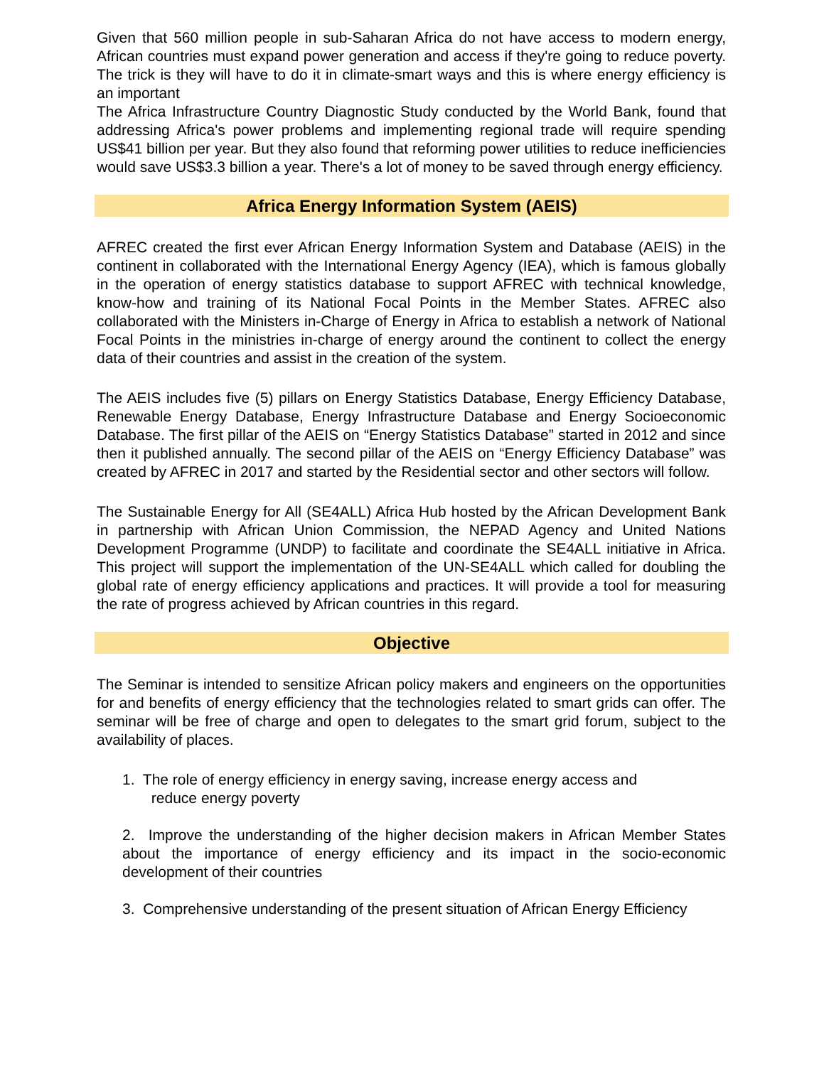Given that 560 million people in sub-Saharan Africa do not have access to modern energy, African countries must expand power generation and access if they're going to reduce poverty. The trick is they will have to do it in climate-smart ways and this is where energy efficiency is an important
The Africa Infrastructure Country Diagnostic Study conducted by the World Bank, found that addressing Africa's power problems and implementing regional trade will require spending US$41 billion per year. But they also found that reforming power utilities to reduce inefficiencies would save US$3.3 billion a year. There's a lot of money to be saved through energy efficiency.
Africa Energy Information System (AEIS)
AFREC created the first ever African Energy Information System and Database (AEIS) in the continent in collaborated with the International Energy Agency (IEA), which is famous globally in the operation of energy statistics database to support AFREC with technical knowledge, know-how and training of its National Focal Points in the Member States. AFREC also collaborated with the Ministers in-Charge of Energy in Africa to establish a network of National Focal Points in the ministries in-charge of energy around the continent to collect the energy data of their countries and assist in the creation of the system.
The AEIS includes five (5) pillars on Energy Statistics Database, Energy Efficiency Database, Renewable Energy Database, Energy Infrastructure Database and Energy Socioeconomic Database. The first pillar of the AEIS on “Energy Statistics Database” started in 2012 and since then it published annually. The second pillar of the AEIS on “Energy Efficiency Database” was created by AFREC in 2017 and started by the Residential sector and other sectors will follow.
The Sustainable Energy for All (SE4ALL) Africa Hub hosted by the African Development Bank in partnership with African Union Commission, the NEPAD Agency and United Nations Development Programme (UNDP) to facilitate and coordinate the SE4ALL initiative in Africa. This project will support the implementation of the UN-SE4ALL which called for doubling the global rate of energy efficiency applications and practices. It will provide a tool for measuring the rate of progress achieved by African countries in this regard.
Objective
The Seminar is intended to sensitize African policy makers and engineers on the opportunities for and benefits of energy efficiency that the technologies related to smart grids can offer. The seminar will be free of charge and open to delegates to the smart grid forum, subject to the availability of places.
1. The role of energy efficiency in energy saving, increase energy access and
reduce energy poverty
2. Improve the understanding of the higher decision makers in African Member States about the importance of energy efficiency and its impact in the socio-economic development of their countries
3. Comprehensive understanding of the present situation of African Energy Efficiency